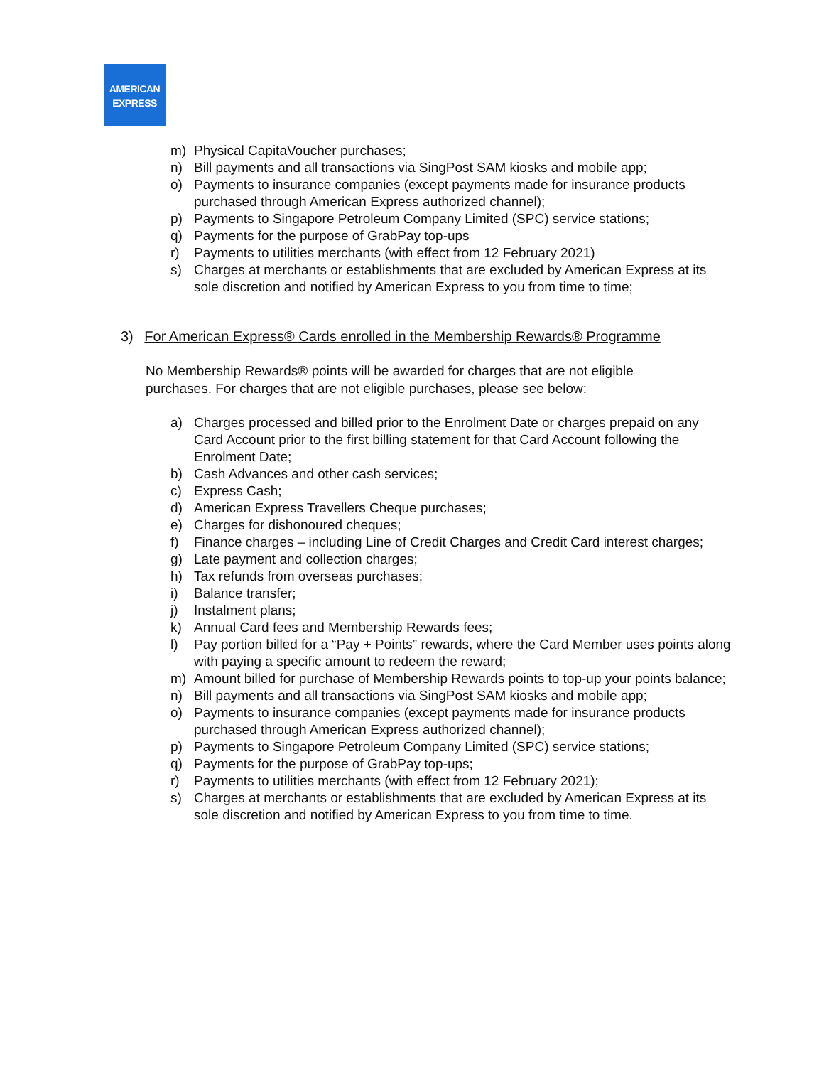AMERICAN
EXPRESS
m) Physical CapitaVoucher purchases;
n) Bill payments and all transactions via SingPost SAM kiosks and mobile app;
o) Payments to insurance companies (except payments made for insurance products purchased through American Express authorized channel);
p) Payments to Singapore Petroleum Company Limited (SPC) service stations;
q) Payments for the purpose of GrabPay top-ups
r) Payments to utilities merchants (with effect from 12 February 2021)
s) Charges at merchants or establishments that are excluded by American Express at its sole discretion and notified by American Express to you from time to time;
3) For American Express® Cards enrolled in the Membership Rewards® Programme
No Membership Rewards® points will be awarded for charges that are not eligible purchases. For charges that are not eligible purchases, please see below:
a) Charges processed and billed prior to the Enrolment Date or charges prepaid on any Card Account prior to the first billing statement for that Card Account following the Enrolment Date;
b) Cash Advances and other cash services;
c) Express Cash;
d) American Express Travellers Cheque purchases;
e) Charges for dishonoured cheques;
f) Finance charges – including Line of Credit Charges and Credit Card interest charges;
g) Late payment and collection charges;
h) Tax refunds from overseas purchases;
i) Balance transfer;
j) Instalment plans;
k) Annual Card fees and Membership Rewards fees;
l) Pay portion billed for a “Pay + Points” rewards, where the Card Member uses points along with paying a specific amount to redeem the reward;
m) Amount billed for purchase of Membership Rewards points to top-up your points balance;
n) Bill payments and all transactions via SingPost SAM kiosks and mobile app;
o) Payments to insurance companies (except payments made for insurance products purchased through American Express authorized channel);
p) Payments to Singapore Petroleum Company Limited (SPC) service stations;
q) Payments for the purpose of GrabPay top-ups;
r) Payments to utilities merchants (with effect from 12 February 2021);
s) Charges at merchants or establishments that are excluded by American Express at its sole discretion and notified by American Express to you from time to time.